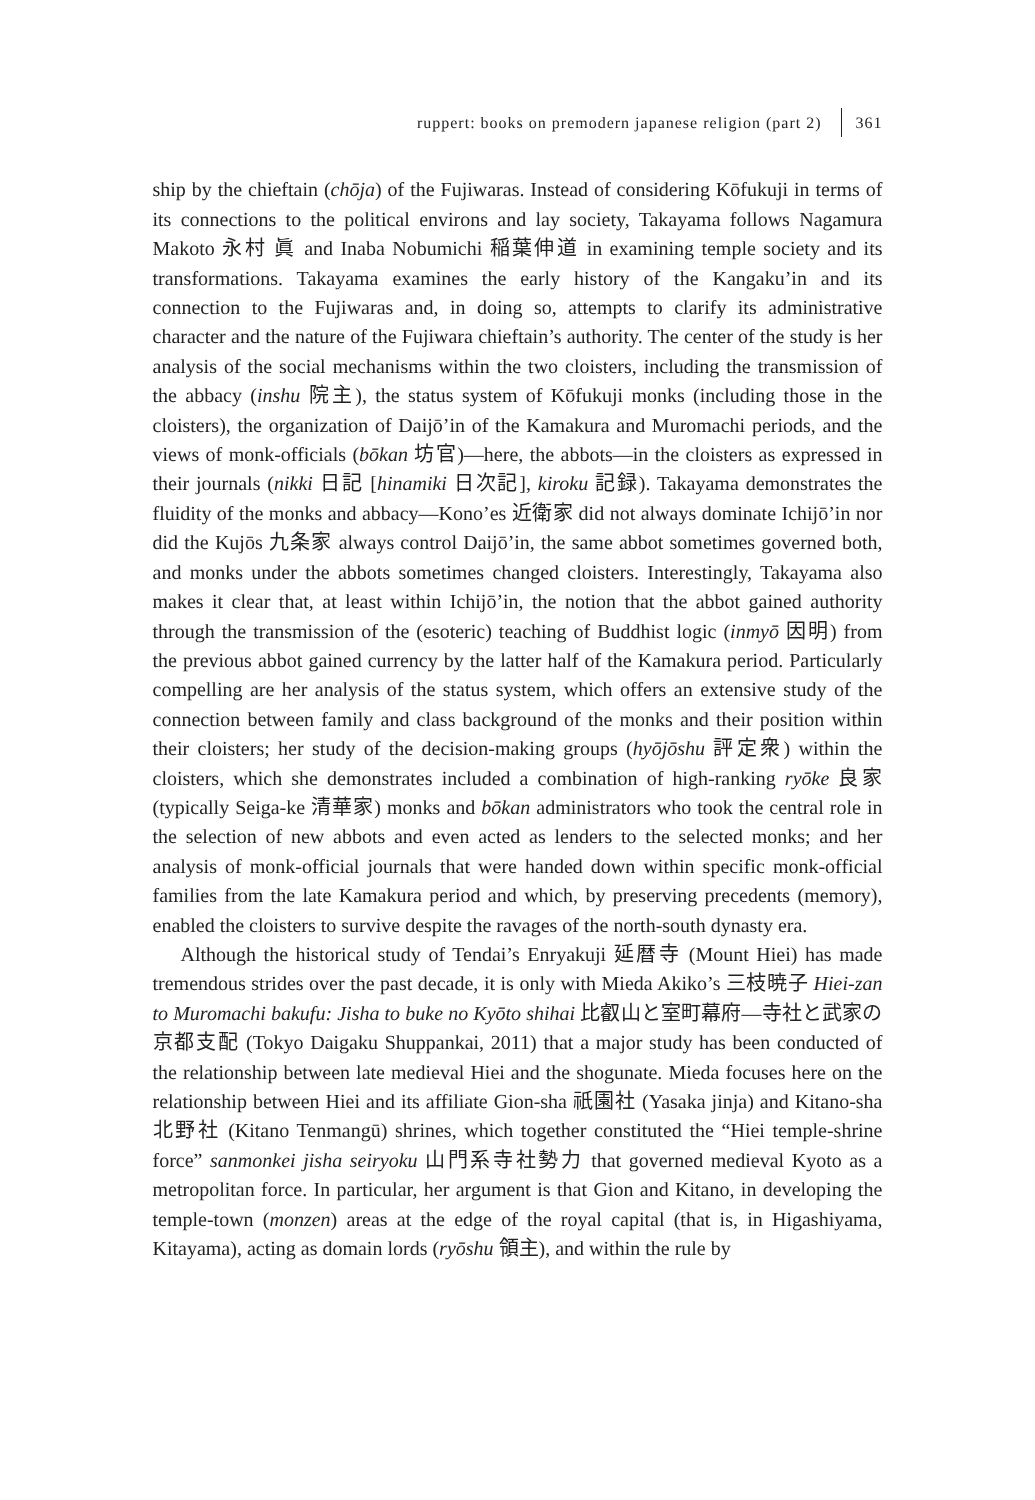ruppert: books on premodern japanese religion (part 2) 361
ship by the chieftain (chōja) of the Fujiwaras. Instead of considering Kōfukuji in terms of its connections to the political environs and lay society, Takayama follows Nagamura Makoto 永村 眞 and Inaba Nobumichi 稲葉伸道 in examining temple society and its transformations. Takayama examines the early history of the Kangaku’in and its connection to the Fujiwaras and, in doing so, attempts to clarify its administrative character and the nature of the Fujiwara chieftain’s authority. The center of the study is her analysis of the social mechanisms within the two cloisters, including the transmission of the abbacy (inshu 院主), the status system of Kōfukuji monks (including those in the cloisters), the organization of Daijō’in of the Kamakura and Muromachi periods, and the views of monk-officials (bōkan 坊官)—here, the abbots—in the cloisters as expressed in their journals (nikki 日記 [hinamiki 日次記], kiroku 記録). Takayama demonstrates the fluidity of the monks and abbacy—Kono’es 近衛家 did not always dominate Ichijō’in nor did the Kujōs 九条家 always control Daijō’in, the same abbot sometimes governed both, and monks under the abbots sometimes changed cloisters. Interestingly, Takayama also makes it clear that, at least within Ichijō’in, the notion that the abbot gained authority through the transmission of the (esoteric) teaching of Buddhist logic (inmyō 因明) from the previous abbot gained currency by the latter half of the Kamakura period. Particularly compelling are her analysis of the status system, which offers an extensive study of the connection between family and class background of the monks and their position within their cloisters; her study of the decision-making groups (hyōjōshu 評定衆) within the cloisters, which she demonstrates included a combination of high-ranking ryōke 良家 (typically Seiga-ke 清華家) monks and bōkan administrators who took the central role in the selection of new abbots and even acted as lenders to the selected monks; and her analysis of monk-official journals that were handed down within specific monk-official families from the late Kamakura period and which, by preserving precedents (memory), enabled the cloisters to survive despite the ravages of the north-south dynasty era.
Although the historical study of Tendai’s Enryakuji 延暦寺 (Mount Hiei) has made tremendous strides over the past decade, it is only with Mieda Akiko’s 三枝暁子 Hiei-zan to Muromachi bakufu: Jisha to buke no Kyōto shihai 比叡山と室町幕府—寺社と武家の京都支配 (Tokyo Daigaku Shuppankai, 2011) that a major study has been conducted of the relationship between late medieval Hiei and the shogunate. Mieda focuses here on the relationship between Hiei and its affiliate Gion-sha 祇園社 (Yasaka jinja) and Kitano-sha 北野社 (Kitano Tenmangū) shrines, which together constituted the “Hiei temple-shrine force” sanmonkei jisha seiryoku 山門系寺社勢力 that governed medieval Kyoto as a metropolitan force. In particular, her argument is that Gion and Kitano, in developing the temple-town (monzen) areas at the edge of the royal capital (that is, in Higashiyama, Kitayama), acting as domain lords (ryōshu 領主), and within the rule by